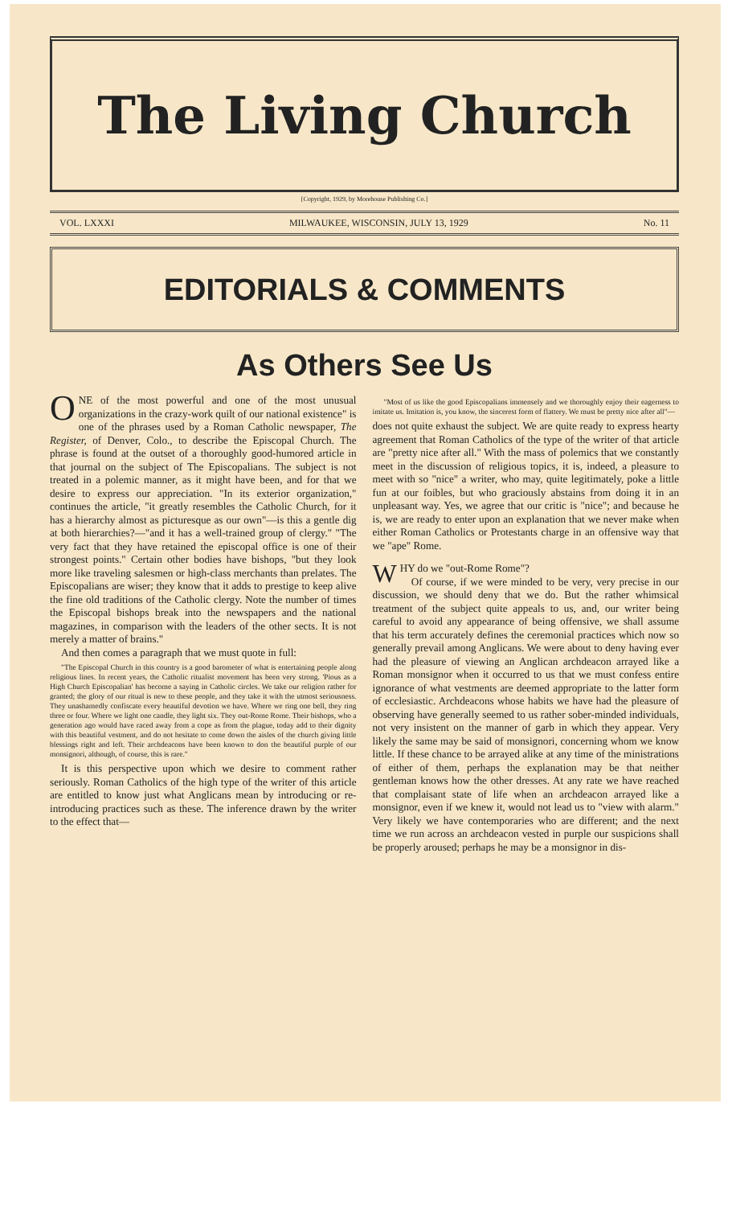The Living Church
[Copyright, 1929, by Morehouse Publishing Co.]
VOL. LXXXI MILWAUKEE, WISCONSIN, JULY 13, 1929 No. 11
EDITORIALS & COMMENTS
As Others See Us
ONE of the most powerful and one of the most unusual organizations in the crazy-work quilt of our national existence" is one of the phrases used by a Roman Catholic newspaper, The Register, of Denver, Colo., to describe the Episcopal Church. The phrase is found at the outset of a thoroughly good-humored article in that journal on the subject of The Episcopalians. The subject is not treated in a polemic manner, as it might have been, and for that we desire to express our appreciation. "In its exterior organization," continues the article, "it greatly resembles the Catholic Church, for it has a hierarchy almost as picturesque as our own"—is this a gentle dig at both hierarchies?—"and it has a well-trained group of clergy." "The very fact that they have retained the episcopal office is one of their strongest points." Certain other bodies have bishops, "but they look more like traveling salesmen or high-class merchants than prelates. The Episcopalians are wiser; they know that it adds to prestige to keep alive the fine old traditions of the Catholic clergy. Note the number of times the Episcopal bishops break into the newspapers and the national magazines, in comparison with the leaders of the other sects. It is not merely a matter of brains."
And then comes a paragraph that we must quote in full:
"The Episcopal Church in this country is a good barometer of what is entertaining people along religious lines. In recent years, the Catholic ritualist movement has been very strong. 'Pious as a High Church Episcopalian' has become a saying in Catholic circles. We take our religion rather for granted; the glory of our ritual is new to these people, and they take it with the utmost seriousness. They unashamedly confiscate every beautiful devotion we have. Where we ring one bell, they ring three or four. Where we light one candle, they light six. They out-Rome Rome. Their bishops, who a generation ago would have raced away from a cope as from the plague, today add to their dignity with this beautiful vestment, and do not hesitate to come down the aisles of the church giving little blessings right and left. Their archdeacons have been known to don the beautiful purple of our monsignori, although, of course, this is rare."
It is this perspective upon which we desire to comment rather seriously. Roman Catholics of the high type of the writer of this article are entitled to know just what Anglicans mean by introducing or re-introducing practices such as these. The inference drawn by the writer to the effect that—
"Most of us like the good Episcopalians immensely and we thoroughly enjoy their eagerness to imitate us. Imitation is, you know, the sincerest form of flattery. We must be pretty nice after all"—
does not quite exhaust the subject. We are quite ready to express hearty agreement that Roman Catholics of the type of the writer of that article are "pretty nice after all." With the mass of polemics that we constantly meet in the discussion of religious topics, it is, indeed, a pleasure to meet with so "nice" a writer, who may, quite legitimately, poke a little fun at our foibles, but who graciously abstains from doing it in an unpleasant way. Yes, we agree that our critic is "nice"; and because he is, we are ready to enter upon an explanation that we never make when either Roman Catholics or Protestants charge in an offensive way that we "ape" Rome.
WHY do we "out-Rome Rome"?
Of course, if we were minded to be very, very precise in our discussion, we should deny that we do. But the rather whimsical treatment of the subject quite appeals to us, and, our writer being careful to avoid any appearance of being offensive, we shall assume that his term accurately defines the ceremonial practices which now so generally prevail among Anglicans. We were about to deny having ever had the pleasure of viewing an Anglican archdeacon arrayed like a Roman monsignor when it occurred to us that we must confess entire ignorance of what vestments are deemed appropriate to the latter form of ecclesiastic. Archdeacons whose habits we have had the pleasure of observing have generally seemed to us rather sober-minded individuals, not very insistent on the manner of garb in which they appear. Very likely the same may be said of monsignori, concerning whom we know little. If these chance to be arrayed alike at any time of the ministrations of either of them, perhaps the explanation may be that neither gentleman knows how the other dresses. At any rate we have reached that complaisant state of life when an archdeacon arrayed like a monsignor, even if we knew it, would not lead us to "view with alarm." Very likely we have contemporaries who are different; and the next time we run across an archdeacon vested in purple our suspicions shall be properly aroused; perhaps he may be a monsignor in dis-